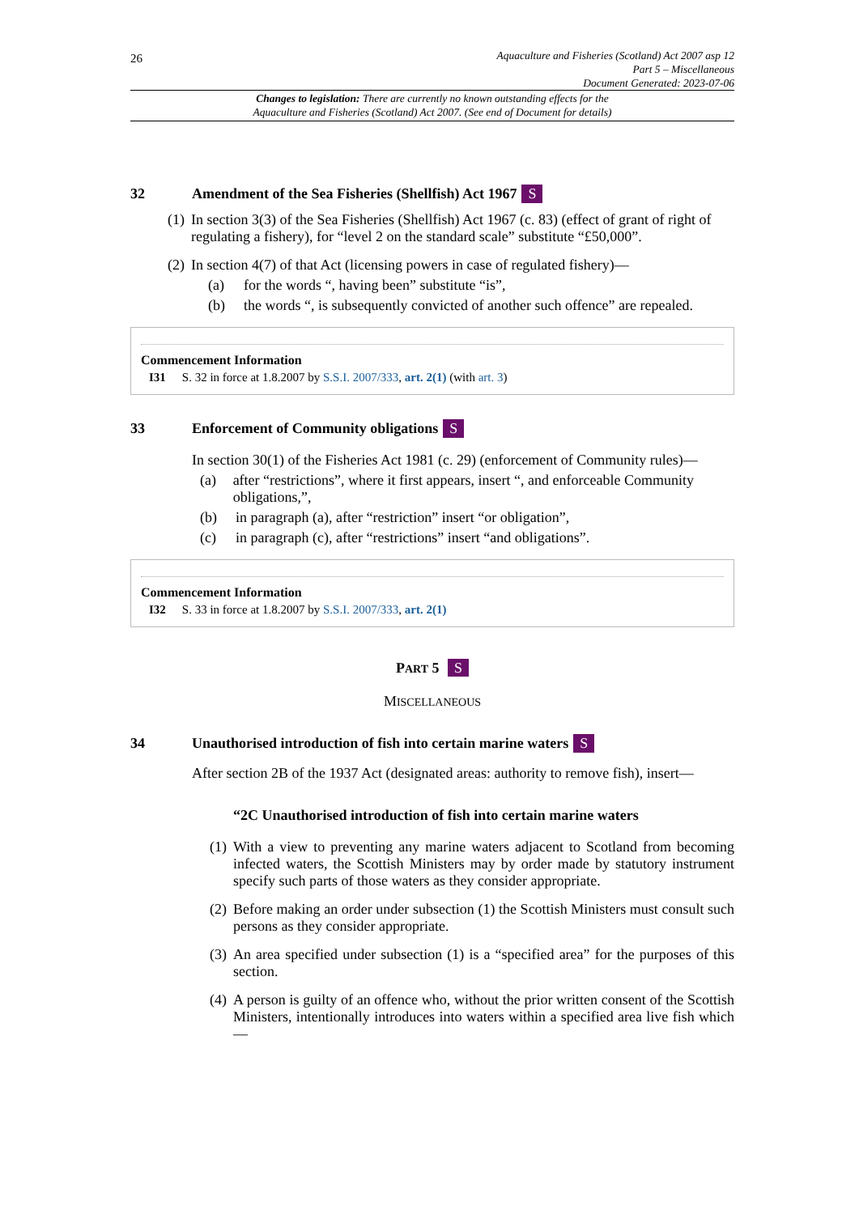26
Aquaculture and Fisheries (Scotland) Act 2007 asp 12
Part 5 – Miscellaneous
Document Generated: 2023-07-06
Changes to legislation: There are currently no known outstanding effects for the
Aquaculture and Fisheries (Scotland) Act 2007. (See end of Document for details)
32 Amendment of the Sea Fisheries (Shellfish) Act 1967 S
(1) In section 3(3) of the Sea Fisheries (Shellfish) Act 1967 (c. 83) (effect of grant of right of regulating a fishery), for “level 2 on the standard scale” substitute “£50,000”.
(2) In section 4(7) of that Act (licensing powers in case of regulated fishery)—
(a) for the words “, having been” substitute “is”,
(b) the words “, is subsequently convicted of another such offence” are repealed.
Commencement Information
I31 S. 32 in force at 1.8.2007 by S.S.I. 2007/333, art. 2(1) (with art. 3)
33 Enforcement of Community obligations S
In section 30(1) of the Fisheries Act 1981 (c. 29) (enforcement of Community rules)—
(a) after “restrictions”, where it first appears, insert “, and enforceable Community obligations,”,
(b) in paragraph (a), after “restriction” insert “or obligation”,
(c) in paragraph (c), after “restrictions” insert “and obligations”.
Commencement Information
I32 S. 33 in force at 1.8.2007 by S.S.I. 2007/333, art. 2(1)
PART 5 S
MISCELLANEOUS
34 Unauthorised introduction of fish into certain marine waters S
After section 2B of the 1937 Act (designated areas: authority to remove fish), insert—
“2C Unauthorised introduction of fish into certain marine waters
(1) With a view to preventing any marine waters adjacent to Scotland from becoming infected waters, the Scottish Ministers may by order made by statutory instrument specify such parts of those waters as they consider appropriate.
(2) Before making an order under subsection (1) the Scottish Ministers must consult such persons as they consider appropriate.
(3) An area specified under subsection (1) is a “specified area” for the purposes of this section.
(4) A person is guilty of an offence who, without the prior written consent of the Scottish Ministers, intentionally introduces into waters within a specified area live fish which—